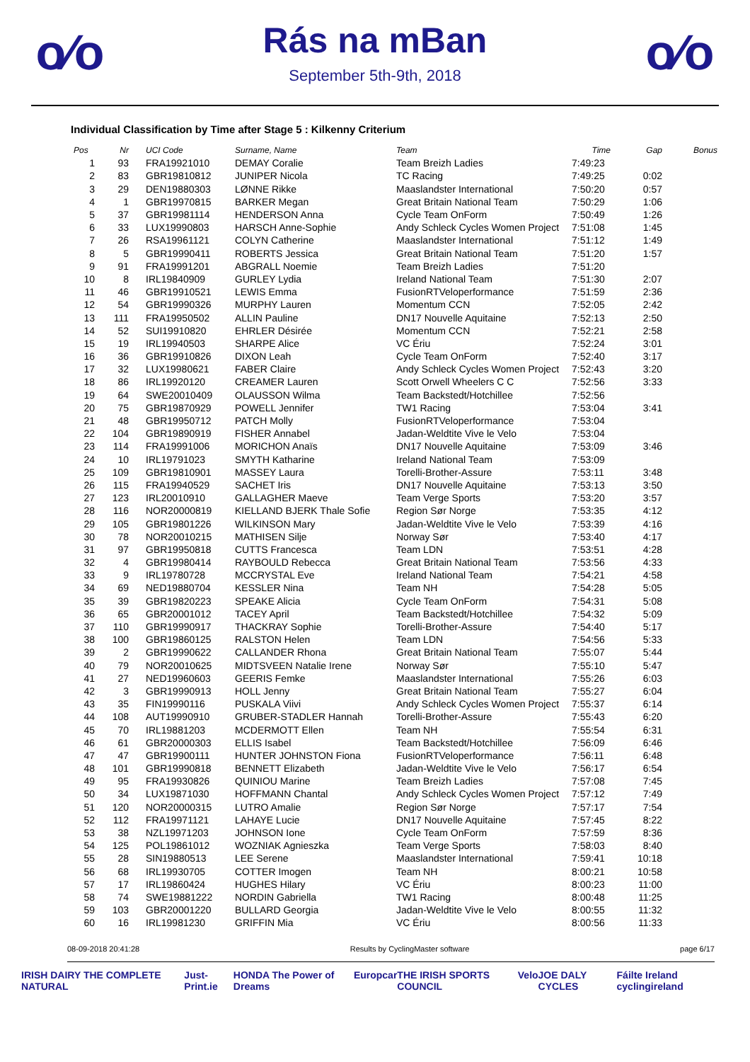o⁄o
Rás na mBan
September 5th-9th, 2018
o⁄o
Individual Classification by Time after Stage 5 : Kilkenny Criterium
| Pos | Nr | UCI Code | Surname, Name | Team | Time | Gap | Bonus |
| --- | --- | --- | --- | --- | --- | --- | --- |
| 1 | 93 | FRA19921010 | DEMAY Coralie | Team Breizh Ladies | 7:49:23 | | |
| 2 | 83 | GBR19810812 | JUNIPER Nicola | TC Racing | 7:49:25 | 0:02 | |
| 3 | 29 | DEN19880303 | LØNNE Rikke | Maaslandster International | 7:50:20 | 0:57 | |
| 4 | 1 | GBR19970815 | BARKER Megan | Great Britain National Team | 7:50:29 | 1:06 | |
| 5 | 37 | GBR19981114 | HENDERSON Anna | Cycle Team OnForm | 7:50:49 | 1:26 | |
| 6 | 33 | LUX19990803 | HARSCH Anne-Sophie | Andy Schleck Cycles Women Project | 7:51:08 | 1:45 | |
| 7 | 26 | RSA19961121 | COLYN Catherine | Maaslandster International | 7:51:12 | 1:49 | |
| 8 | 5 | GBR19990411 | ROBERTS Jessica | Great Britain National Team | 7:51:20 | 1:57 | |
| 9 | 91 | FRA19991201 | ABGRALL Noemie | Team Breizh Ladies | 7:51:20 | | |
| 10 | 8 | IRL19840909 | GURLEY Lydia | Ireland National Team | 7:51:30 | 2:07 | |
| 11 | 46 | GBR19910521 | LEWIS Emma | FusionRTVeloperformance | 7:51:59 | 2:36 | |
| 12 | 54 | GBR19990326 | MURPHY Lauren | Momentum CCN | 7:52:05 | 2:42 | |
| 13 | 111 | FRA19950502 | ALLIN Pauline | DN17 Nouvelle Aquitaine | 7:52:13 | 2:50 | |
| 14 | 52 | SUI19910820 | EHRLER Désirée | Momentum CCN | 7:52:21 | 2:58 | |
| 15 | 19 | IRL19940503 | SHARPE Alice | VC Ériu | 7:52:24 | 3:01 | |
| 16 | 36 | GBR19910826 | DIXON Leah | Cycle Team OnForm | 7:52:40 | 3:17 | |
| 17 | 32 | LUX19980621 | FABER Claire | Andy Schleck Cycles Women Project | 7:52:43 | 3:20 | |
| 18 | 86 | IRL19920120 | CREAMER Lauren | Scott Orwell Wheelers C C | 7:52:56 | 3:33 | |
| 19 | 64 | SWE20010409 | OLAUSSON Wilma | Team Backstedt/Hotchillee | 7:52:56 | | |
| 20 | 75 | GBR19870929 | POWELL Jennifer | TW1 Racing | 7:53:04 | 3:41 | |
| 21 | 48 | GBR19950712 | PATCH Molly | FusionRTVeloperformance | 7:53:04 | | |
| 22 | 104 | GBR19890919 | FISHER Annabel | Jadan-Weldtite Vive le Velo | 7:53:04 | | |
| 23 | 114 | FRA19991006 | MORICHON Anaïs | DN17 Nouvelle Aquitaine | 7:53:09 | 3:46 | |
| 24 | 10 | IRL19791023 | SMYTH Katharine | Ireland National Team | 7:53:09 | | |
| 25 | 109 | GBR19810901 | MASSEY Laura | Torelli-Brother-Assure | 7:53:11 | 3:48 | |
| 26 | 115 | FRA19940529 | SACHET Iris | DN17 Nouvelle Aquitaine | 7:53:13 | 3:50 | |
| 27 | 123 | IRL20010910 | GALLAGHER Maeve | Team Verge Sports | 7:53:20 | 3:57 | |
| 28 | 116 | NOR20000819 | KIELLAND BJERK Thale Sofie | Region Sør Norge | 7:53:35 | 4:12 | |
| 29 | 105 | GBR19801226 | WILKINSON Mary | Jadan-Weldtite Vive le Velo | 7:53:39 | 4:16 | |
| 30 | 78 | NOR20010215 | MATHISEN Silje | Norway Sør | 7:53:40 | 4:17 | |
| 31 | 97 | GBR19950818 | CUTTS Francesca | Team LDN | 7:53:51 | 4:28 | |
| 32 | 4 | GBR19980414 | RAYBOULD Rebecca | Great Britain National Team | 7:53:56 | 4:33 | |
| 33 | 9 | IRL19780728 | MCCRYSTAL Eve | Ireland National Team | 7:54:21 | 4:58 | |
| 34 | 69 | NED19880704 | KESSLER Nina | Team NH | 7:54:28 | 5:05 | |
| 35 | 39 | GBR19820223 | SPEAKE Alicia | Cycle Team OnForm | 7:54:31 | 5:08 | |
| 36 | 65 | GBR20001012 | TACEY April | Team Backstedt/Hotchillee | 7:54:32 | 5:09 | |
| 37 | 110 | GBR19990917 | THACKRAY Sophie | Torelli-Brother-Assure | 7:54:40 | 5:17 | |
| 38 | 100 | GBR19860125 | RALSTON Helen | Team LDN | 7:54:56 | 5:33 | |
| 39 | 2 | GBR19990622 | CALLANDER Rhona | Great Britain National Team | 7:55:07 | 5:44 | |
| 40 | 79 | NOR20010625 | MIDTSVEEN Natalie Irene | Norway Sør | 7:55:10 | 5:47 | |
| 41 | 27 | NED19960603 | GEERIS Femke | Maaslandster International | 7:55:26 | 6:03 | |
| 42 | 3 | GBR19990913 | HOLL Jenny | Great Britain National Team | 7:55:27 | 6:04 | |
| 43 | 35 | FIN19990116 | PUSKALA Viivi | Andy Schleck Cycles Women Project | 7:55:37 | 6:14 | |
| 44 | 108 | AUT19990910 | GRUBER-STADLER Hannah | Torelli-Brother-Assure | 7:55:43 | 6:20 | |
| 45 | 70 | IRL19881203 | MCDERMOTT Ellen | Team NH | 7:55:54 | 6:31 | |
| 46 | 61 | GBR20000303 | ELLIS Isabel | Team Backstedt/Hotchillee | 7:56:09 | 6:46 | |
| 47 | 47 | GBR19900111 | HUNTER JOHNSTON Fiona | FusionRTVeloperformance | 7:56:11 | 6:48 | |
| 48 | 101 | GBR19990818 | BENNETT Elizabeth | Jadan-Weldtite Vive le Velo | 7:56:17 | 6:54 | |
| 49 | 95 | FRA19930826 | QUINIOU Marine | Team Breizh Ladies | 7:57:08 | 7:45 | |
| 50 | 34 | LUX19871030 | HOFFMANN Chantal | Andy Schleck Cycles Women Project | 7:57:12 | 7:49 | |
| 51 | 120 | NOR20000315 | LUTRO Amalie | Region Sør Norge | 7:57:17 | 7:54 | |
| 52 | 112 | FRA19971121 | LAHAYE Lucie | DN17 Nouvelle Aquitaine | 7:57:45 | 8:22 | |
| 53 | 38 | NZL19971203 | JOHNSON Ione | Cycle Team OnForm | 7:57:59 | 8:36 | |
| 54 | 125 | POL19861012 | WOZNIAK Agnieszka | Team Verge Sports | 7:58:03 | 8:40 | |
| 55 | 28 | SIN19880513 | LEE Serene | Maaslandster International | 7:59:41 | 10:18 | |
| 56 | 68 | IRL19930705 | COTTER Imogen | Team NH | 8:00:21 | 10:58 | |
| 57 | 17 | IRL19860424 | HUGHES Hilary | VC Ériu | 8:00:23 | 11:00 | |
| 58 | 74 | SWE19881222 | NORDIN Gabriella | TW1 Racing | 8:00:48 | 11:25 | |
| 59 | 103 | GBR20001220 | BULLARD Georgia | Jadan-Weldtite Vive le Velo | 8:00:55 | 11:32 | |
| 60 | 16 | IRL19981230 | GRIFFIN Mia | VC Ériu | 8:00:56 | 11:33 | |
08-09-2018 20:41:28 Results by CyclingMaster software page 6/17
IRISH DAIRY THE COMPLETE NATURAL Just-Print.ie HONDA The Power of Dreams Europcar THE IRISH SPORTS COUNCIL Velo JOE DALY CYCLES Fáilte Ireland cyclingireland